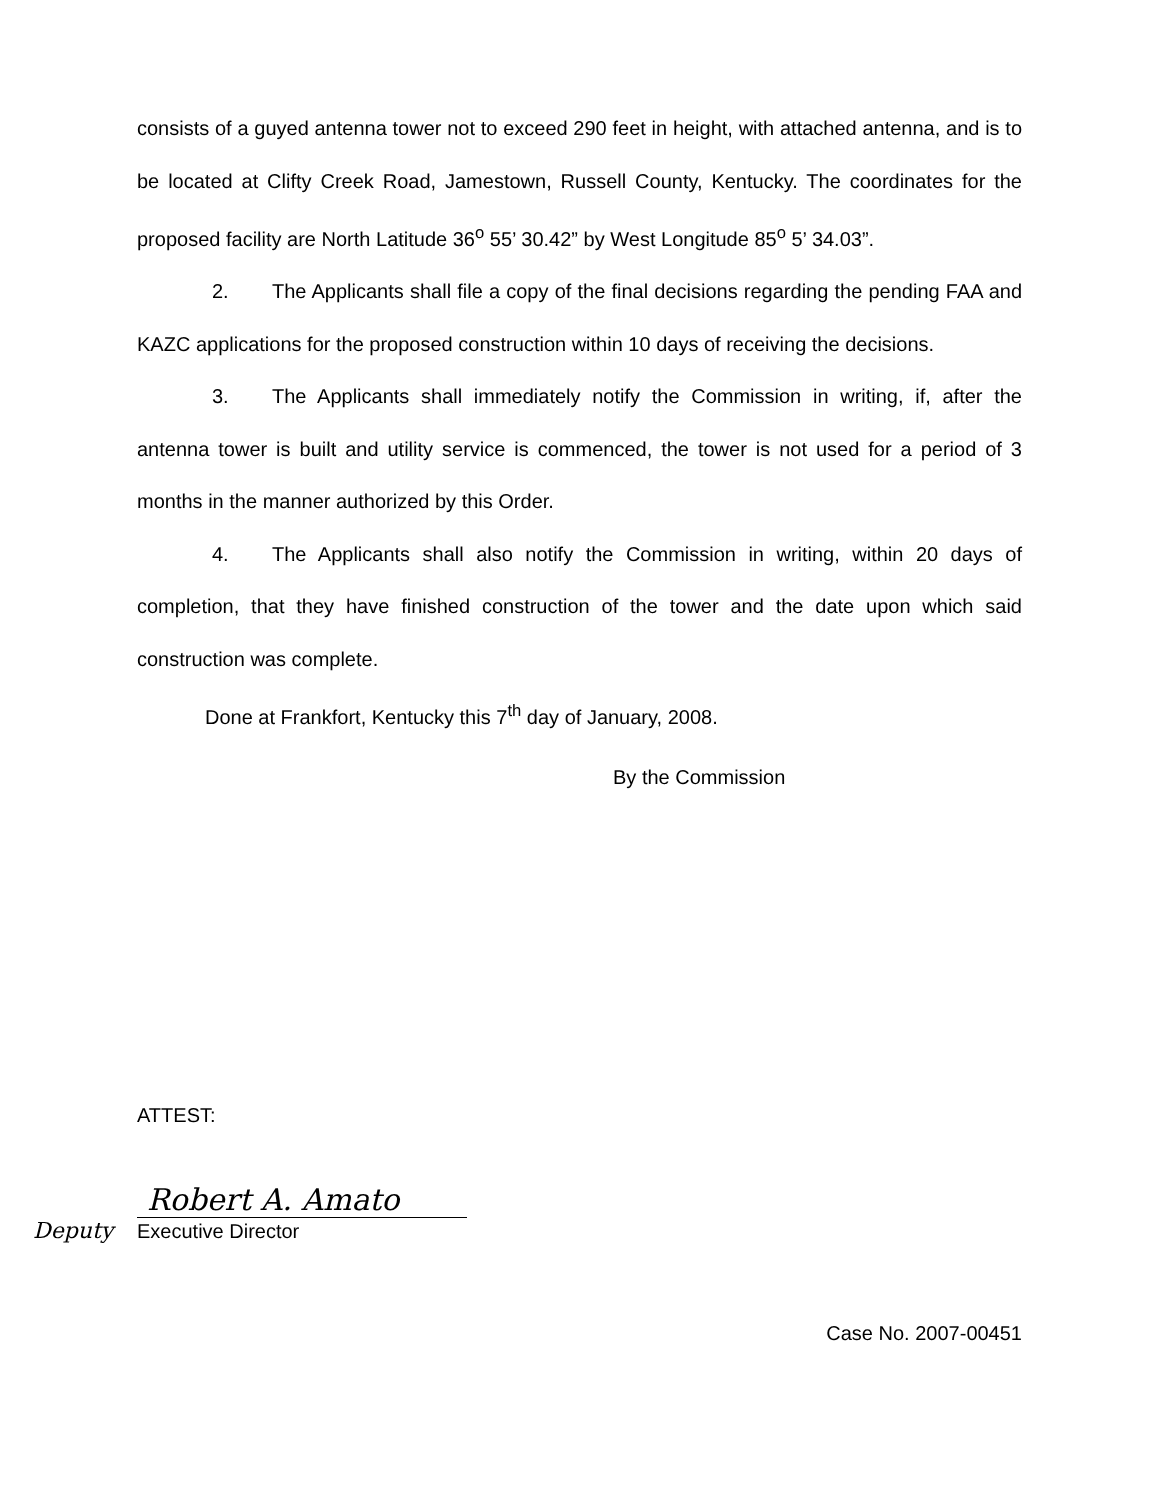consists of a guyed antenna tower not to exceed 290 feet in height, with attached antenna, and is to be located at Clifty Creek Road, Jamestown, Russell County, Kentucky. The coordinates for the proposed facility are North Latitude 36<sup>o</sup> 55’ 30.42” by West Longitude 85<sup>o</sup> 5’ 34.03”.
2. The Applicants shall file a copy of the final decisions regarding the pending FAA and KAZC applications for the proposed construction within 10 days of receiving the decisions.
3. The Applicants shall immediately notify the Commission in writing, if, after the antenna tower is built and utility service is commenced, the tower is not used for a period of 3 months in the manner authorized by this Order.
4. The Applicants shall also notify the Commission in writing, within 20 days of completion, that they have finished construction of the tower and the date upon which said construction was complete.
Done at Frankfort, Kentucky this 7<sup>th</sup> day of January, 2008.
By the Commission
ATTEST:
Robert A. Amato
Deputy Executive Director
Case No. 2007-00451